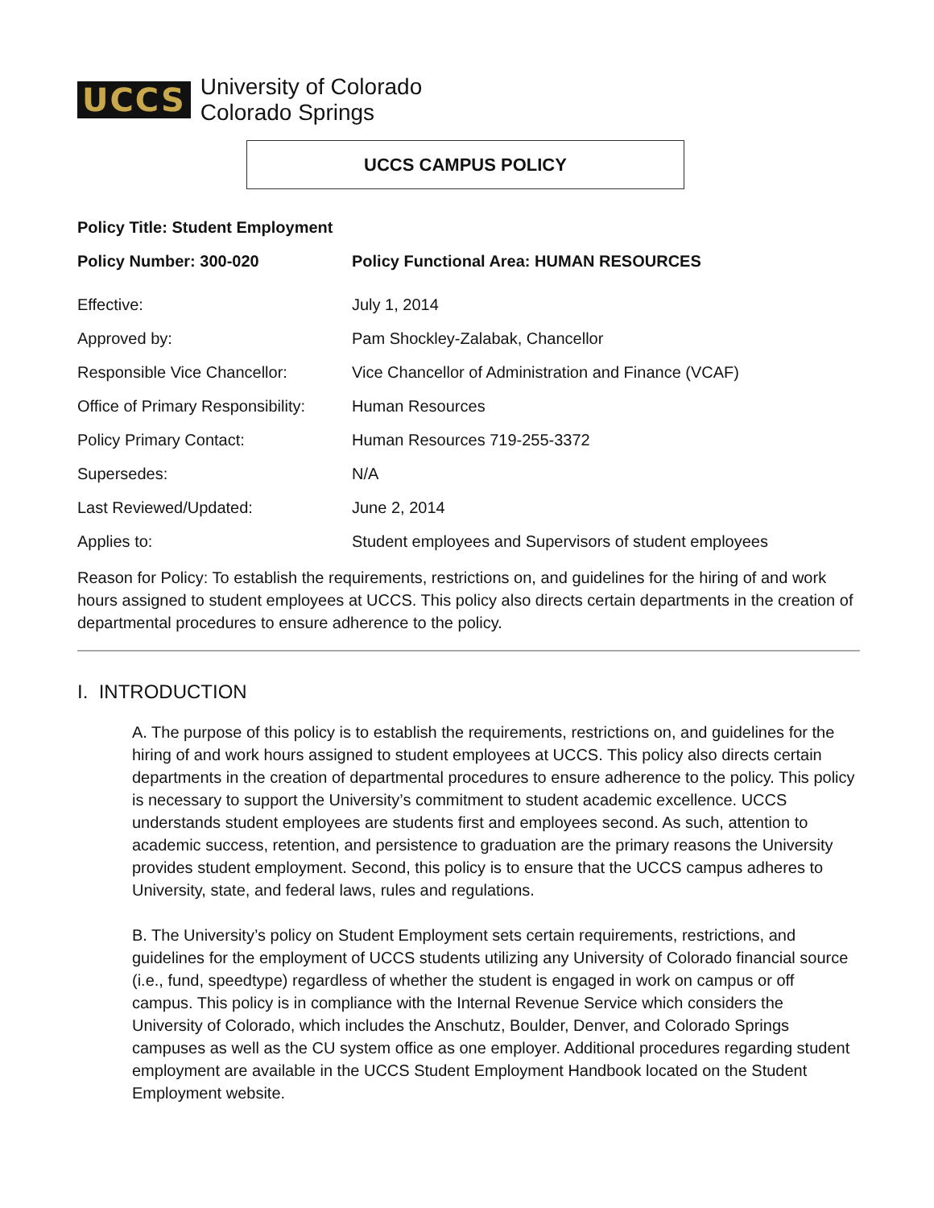UCCS
University of Colorado
Colorado Springs
UCCS CAMPUS POLICY
| Policy Title: Student Employment | |
| Policy Number: 300-020 | Policy Functional Area: HUMAN RESOURCES |
| Effective: | July 1, 2014 |
| Approved by: | Pam Shockley-Zalabak, Chancellor |
| Responsible Vice Chancellor: | Vice Chancellor of Administration and Finance (VCAF) |
| Office of Primary Responsibility: | Human Resources |
| Policy Primary Contact: | Human Resources 719-255-3372 |
| Supersedes: | N/A |
| Last Reviewed/Updated: | June 2, 2014 |
| Applies to: | Student employees and Supervisors of student employees |
Reason for Policy: To establish the requirements, restrictions on, and guidelines for the hiring of and work hours assigned to student employees at UCCS. This policy also directs certain departments in the creation of departmental procedures to ensure adherence to the policy.
I. INTRODUCTION
A. The purpose of this policy is to establish the requirements, restrictions on, and guidelines for the hiring of and work hours assigned to student employees at UCCS. This policy also directs certain departments in the creation of departmental procedures to ensure adherence to the policy. This policy is necessary to support the University’s commitment to student academic excellence. UCCS understands student employees are students first and employees second. As such, attention to academic success, retention, and persistence to graduation are the primary reasons the University provides student employment. Second, this policy is to ensure that the UCCS campus adheres to University, state, and federal laws, rules and regulations.
B. The University’s policy on Student Employment sets certain requirements, restrictions, and guidelines for the employment of UCCS students utilizing any University of Colorado financial source (i.e., fund, speedtype) regardless of whether the student is engaged in work on campus or off campus. This policy is in compliance with the Internal Revenue Service which considers the University of Colorado, which includes the Anschutz, Boulder, Denver, and Colorado Springs campuses as well as the CU system office as one employer. Additional procedures regarding student employment are available in the UCCS Student Employment Handbook located on the Student Employment website.